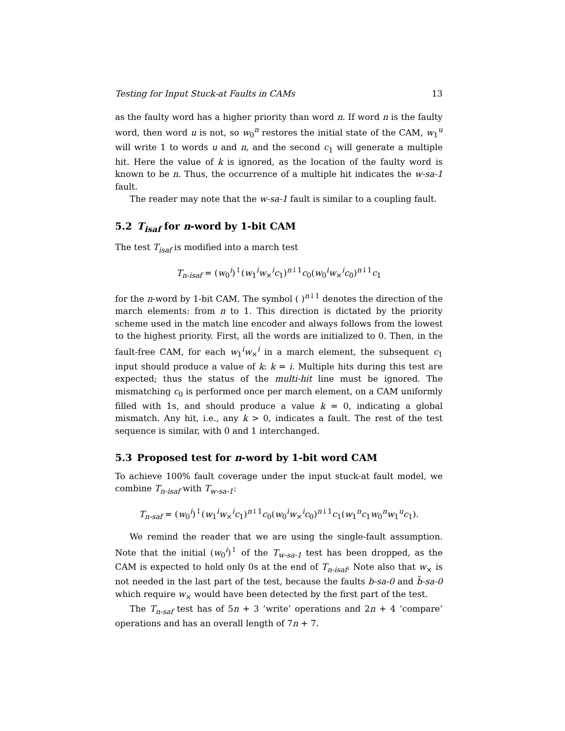Testing for Input Stuck-at Faults in CAMs 13
as the faulty word has a higher priority than word n. If word n is the faulty word, then word u is not, so w<sub>0</sub><sup>n</sup> restores the initial state of the CAM, w<sub>1</sub><sup>u</sup> will write 1 to words u and n, and the second c<sub>1</sub> will generate a multiple hit. Here the value of k is ignored, as the location of the faulty word is known to be n. Thus, the occurrence of a multiple hit indicates the w-sa-1 fault.
The reader may note that the w-sa-1 fault is similar to a coupling fault.
5.2 T<sub>isaf</sub> for n-word by 1-bit CAM
The test T<sub>isaf</sub> is modified into a march test
T<sub>n-isaf</sub> = (w<sub>0</sub><sup>i</sup>)<sup>↕</sup>(w<sub>1</sub><sup>i</sup>w<sub>×</sub><sup>i</sup>c<sub>1</sub>)<sup>n↓1</sup>c<sub>0</sub>(w<sub>0</sub><sup>i</sup>w<sub>×</sub><sup>i</sup>c<sub>0</sub>)<sup>n↓1</sup>c<sub>1</sub>
for the n-word by 1-bit CAM. The symbol ( )<sup>n↓1</sup> denotes the direction of the march elements: from n to 1. This direction is dictated by the priority scheme used in the match line encoder and always follows from the lowest to the highest priority. First, all the words are initialized to 0. Then, in the fault-free CAM, for each w<sub>1</sub><sup>i</sup>w<sub>×</sub><sup>i</sup> in a march element, the subsequent c<sub>1</sub> input should produce a value of k: k = i. Multiple hits during this test are expected; thus the status of the multi-hit line must be ignored. The mismatching c<sub>0</sub> is performed once per march element, on a CAM uniformly filled with 1s, and should produce a value k = 0, indicating a global mismatch. Any hit, i.e., any k > 0, indicates a fault. The rest of the test sequence is similar, with 0 and 1 interchanged.
5.3 Proposed test for n-word by 1-bit word CAM
To achieve 100% fault coverage under the input stuck-at fault model, we combine T<sub>n-isaf</sub> with T<sub>w-sa-1</sub>:
T<sub>n-saf</sub> = (w<sub>0</sub><sup>i</sup>)<sup>↕</sup>(w<sub>1</sub><sup>i</sup>w<sub>×</sub><sup>i</sup>c<sub>1</sub>)<sup>n↓1</sup>c<sub>0</sub>(w<sub>0</sub><sup>i</sup>w<sub>×</sub><sup>i</sup>c<sub>0</sub>)<sup>n↓1</sup>c<sub>1</sub>(w<sub>1</sub><sup>n</sup>c<sub>1</sub>w<sub>0</sub><sup>n</sup>w<sub>1</sub><sup>u</sup>c<sub>1</sub>).
We remind the reader that we are using the single-fault assumption. Note that the initial (w<sub>0</sub><sup>i</sup>)<sup>↕</sup> of the T<sub>w-sa-1</sub> test has been dropped, as the CAM is expected to hold only 0s at the end of T<sub>n-isaf</sub>. Note also that w<sub>×</sub> is not needed in the last part of the test, because the faults b-sa-0 and b̄-sa-0 which require w<sub>×</sub> would have been detected by the first part of the test.
The T<sub>n-saf</sub> test has of 5n + 3 ‘write’ operations and 2n + 4 ‘compare’ operations and has an overall length of 7n + 7.